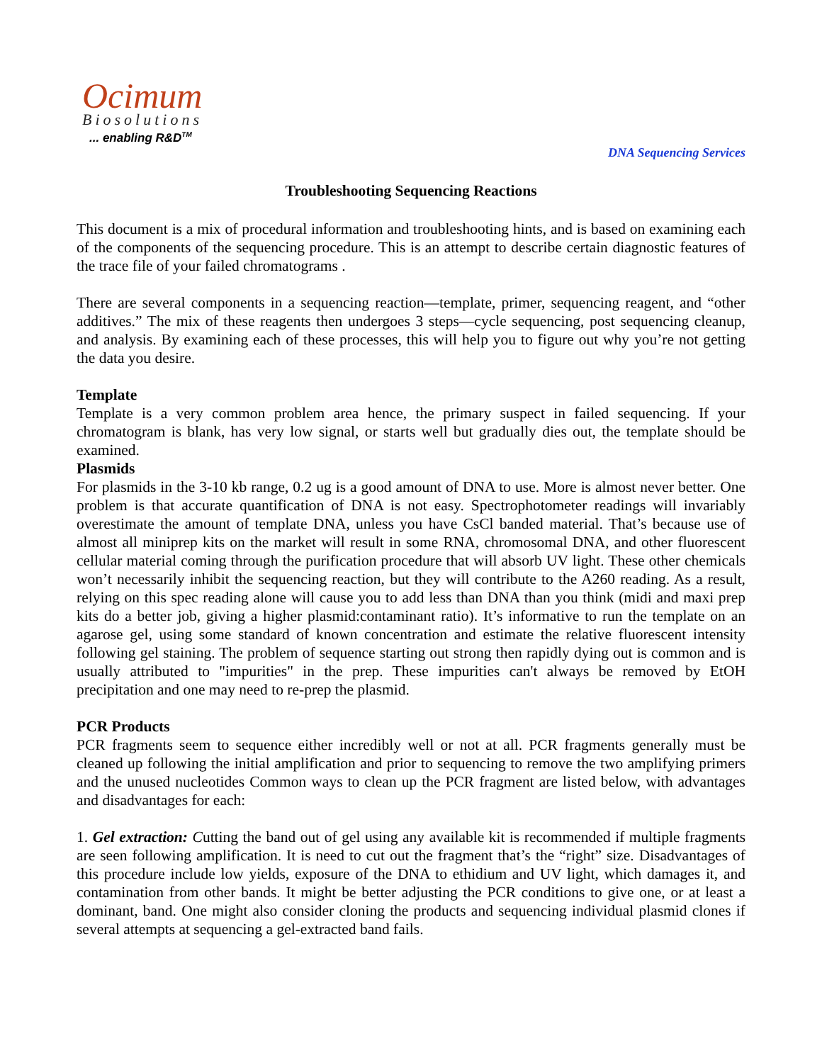Ocimum
Biosolutions
... enabling R&D<sup>TM</sup>
DNA Sequencing Services
Troubleshooting Sequencing Reactions
This document is a mix of procedural information and troubleshooting hints, and is based on examining each of the components of the sequencing procedure. This is an attempt to describe certain diagnostic features of the trace file of your failed chromatograms .
There are several components in a sequencing reaction—template, primer, sequencing reagent, and “other additives.” The mix of these reagents then undergoes 3 steps—cycle sequencing, post sequencing cleanup, and analysis. By examining each of these processes, this will help you to figure out why you’re not getting the data you desire.
Template
Template is a very common problem area hence, the primary suspect in failed sequencing. If your chromatogram is blank, has very low signal, or starts well but gradually dies out, the template should be examined.
Plasmids
For plasmids in the 3-10 kb range, 0.2 ug is a good amount of DNA to use. More is almost never better. One problem is that accurate quantification of DNA is not easy. Spectrophotometer readings will invariably overestimate the amount of template DNA, unless you have CsCl banded material. That’s because use of almost all miniprep kits on the market will result in some RNA, chromosomal DNA, and other fluorescent cellular material coming through the purification procedure that will absorb UV light. These other chemicals won’t necessarily inhibit the sequencing reaction, but they will contribute to the A260 reading. As a result, relying on this spec reading alone will cause you to add less than DNA than you think (midi and maxi prep kits do a better job, giving a higher plasmid:contaminant ratio). It’s informative to run the template on an agarose gel, using some standard of known concentration and estimate the relative fluorescent intensity following gel staining. The problem of sequence starting out strong then rapidly dying out is common and is usually attributed to "impurities" in the prep. These impurities can't always be removed by EtOH precipitation and one may need to re-prep the plasmid.
PCR Products
PCR fragments seem to sequence either incredibly well or not at all. PCR fragments generally must be cleaned up following the initial amplification and prior to sequencing to remove the two amplifying primers and the unused nucleotides Common ways to clean up the PCR fragment are listed below, with advantages and disadvantages for each:
1. Gel extraction: Cutting the band out of gel using any available kit is recommended if multiple fragments are seen following amplification. It is need to cut out the fragment that’s the “right” size. Disadvantages of this procedure include low yields, exposure of the DNA to ethidium and UV light, which damages it, and contamination from other bands. It might be better adjusting the PCR conditions to give one, or at least a dominant, band. One might also consider cloning the products and sequencing individual plasmid clones if several attempts at sequencing a gel-extracted band fails.